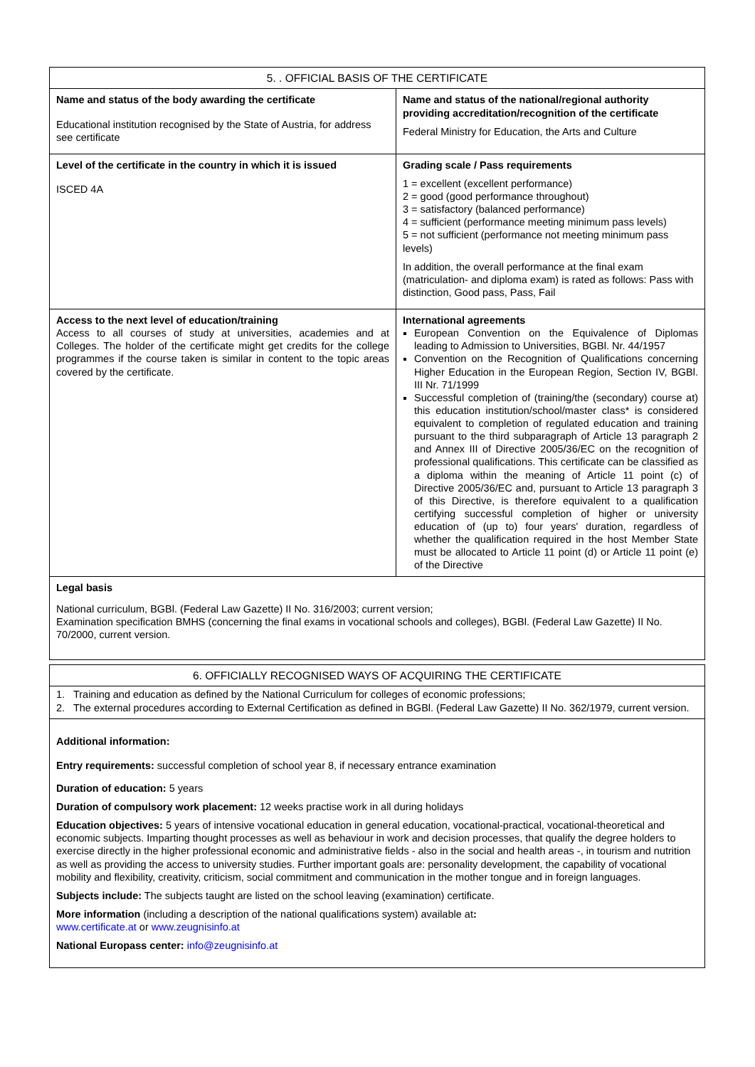| 5. . OFFICIAL BASIS OF THE CERTIFICATE | |
| --- | --- |
| Name and status of the body awarding the certificate Educational institution recognised by the State of Austria, for address see certificate | Name and status of the national/regional authority providing accreditation/recognition of the certificate Federal Ministry for Education, the Arts and Culture |
| Level of the certificate in the country in which it is issued ISCED 4A | Grading scale / Pass requirements 1 = excellent (excellent performance) 2 = good (good performance throughout) 3 = satisfactory (balanced performance) 4 = sufficient (performance meeting minimum pass levels) 5 = not sufficient (performance not meeting minimum pass levels) In addition, the overall performance at the final exam (matriculation- and diploma exam) is rated as follows: Pass with distinction, Good pass, Pass, Fail |
| Access to the next level of education/training Access to all courses of study at universities, academies and at Colleges. The holder of the certificate might get credits for the college programmes if the course taken is similar in content to the topic areas covered by the certificate. | International agreements European Convention on the Equivalence of Diplomas leading to Admission to Universities, BGBl. Nr. 44/1957 Convention on the Recognition of Qualifications concerning Higher Education in the European Region, Section IV, BGBl. III Nr. 71/1999 Successful completion of (training/the (secondary) course at) this education institution/school/master class* is considered equivalent to completion of regulated education and training pursuant to the third subparagraph of Article 13 paragraph 2 and Annex III of Directive 2005/36/EC on the recognition of professional qualifications. This certificate can be classified as a diploma within the meaning of Article 11 point (c) of Directive 2005/36/EC and, pursuant to Article 13 paragraph 3 of this Directive, is therefore equivalent to a qualification certifying successful completion of higher or university education of (up to) four years' duration, regardless of whether the qualification required in the host Member State must be allocated to Article 11 point (d) or Article 11 point (e) of the Directive |
| Legal basis National curriculum, BGBl. (Federal Law Gazette) II No. 316/2003; current version; Examination specification BMHS (concerning the final exams in vocational schools and colleges), BGBl. (Federal Law Gazette) II No. 70/2000, current version. | |
| 6. OFFICIALLY RECOGNISED WAYS OF ACQUIRING THE CERTIFICATE |
| --- |
| 1. Training and education as defined by the National Curriculum for colleges of economic professions; 2. The external procedures according to External Certification as defined in BGBl. (Federal Law Gazette) II No. 362/1979, current version. |
| Additional information: Entry requirements: successful completion of school year 8, if necessary entrance examination Duration of education: 5 years Duration of compulsory work placement: 12 weeks practise work in all during holidays Education objectives: 5 years of intensive vocational education in general education, vocational-practical, vocational-theoretical and economic subjects. Imparting thought processes as well as behaviour in work and decision processes, that qualify the degree holders to exercise directly in the higher professional economic and administrative fields - also in the social and health areas -, in tourism and nutrition as well as providing the access to university studies. Further important goals are: personality development, the capability of vocational mobility and flexibility, creativity, criticism, social commitment and communication in the mother tongue and in foreign languages. Subjects include: The subjects taught are listed on the school leaving (examination) certificate. More information (including a description of the national qualifications system) available at : www.certificate.at or www.zeugnisinfo.at National Europass center: info@zeugnisinfo.at |